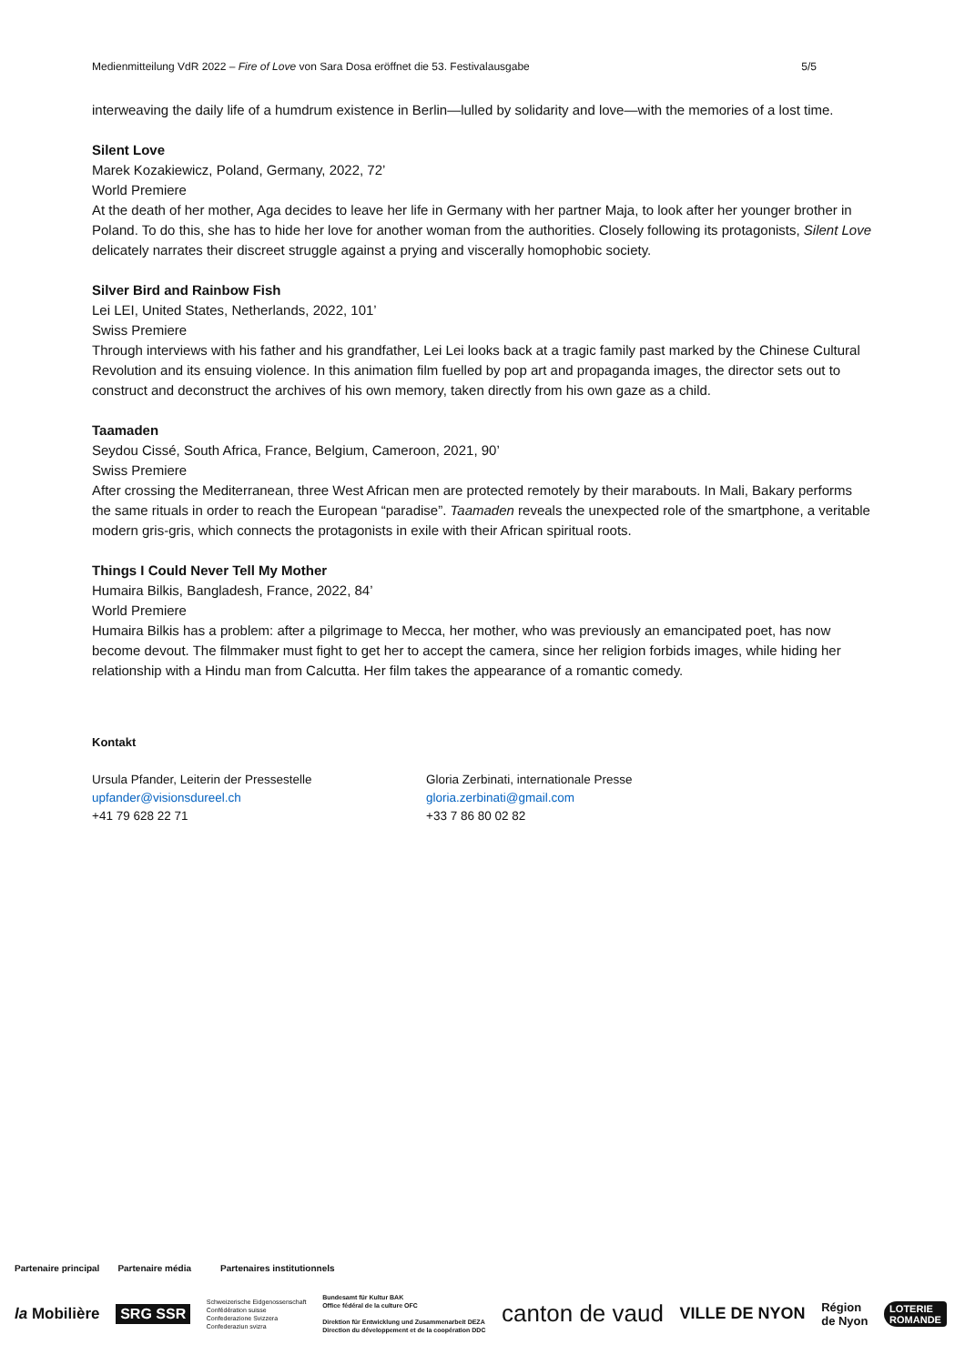Medienmitteilung VdR 2022 – Fire of Love von Sara Dosa eröffnet die 53. Festivalausgabe 5/5
interweaving the daily life of a humdrum existence in Berlin—lulled by solidarity and love—with the memories of a lost time.
Silent Love
Marek Kozakiewicz, Poland, Germany, 2022, 72’
World Premiere
At the death of her mother, Aga decides to leave her life in Germany with her partner Maja, to look after her younger brother in Poland. To do this, she has to hide her love for another woman from the authorities. Closely following its protagonists, Silent Love delicately narrates their discreet struggle against a prying and viscerally homophobic society.
Silver Bird and Rainbow Fish
Lei LEI, United States, Netherlands, 2022, 101’
Swiss Premiere
Through interviews with his father and his grandfather, Lei Lei looks back at a tragic family past marked by the Chinese Cultural Revolution and its ensuing violence. In this animation film fuelled by pop art and propaganda images, the director sets out to construct and deconstruct the archives of his own memory, taken directly from his own gaze as a child.
Taamaden
Seydou Cissé, South Africa, France, Belgium, Cameroon, 2021, 90’
Swiss Premiere
After crossing the Mediterranean, three West African men are protected remotely by their marabouts. In Mali, Bakary performs the same rituals in order to reach the European “paradise”. Taamaden reveals the unexpected role of the smartphone, a veritable modern gris-gris, which connects the protagonists in exile with their African spiritual roots.
Things I Could Never Tell My Mother
Humaira Bilkis, Bangladesh, France, 2022, 84’
World Premiere
Humaira Bilkis has a problem: after a pilgrimage to Mecca, her mother, who was previously an emancipated poet, has now become devout. The filmmaker must fight to get her to accept the camera, since her religion forbids images, while hiding her relationship with a Hindu man from Calcutta. Her film takes the appearance of a romantic comedy.
Kontakt
Ursula Pfander, Leiterin der Pressestelle
upfander@visionsdureel.ch
+41 79 628 22 71
Gloria Zerbinati, internationale Presse
gloria.zerbinati@gmail.com
+33 7 86 80 02 82
Partenaire principal Partenaire média Partenaires institutionnels
la Mobilière SRG SSR Schweizerische Eidgenossenschaft
Confédération suisse
Confederazione Svizzera
Confederaziun svizra Bundesamt für Kultur BAK
Office fédéral de la culture OFC
Direktion für Entwicklung und Zusammenarbeit DEZA
Direction du développement et de la coopération DDC canton de vaud VILLE DE NYON Région
de Nyon LOTERIE
ROMANDE